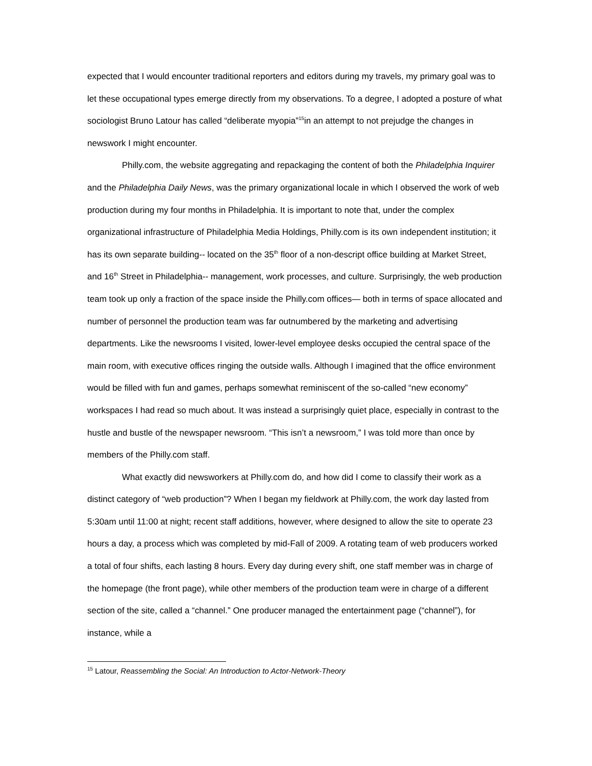expected that I would encounter traditional reporters and editors during my travels, my primary goal was to let these occupational types emerge directly from my observations. To a degree, I adopted a posture of what sociologist Bruno Latour has called “deliberate myopia”<sup>15</sup>in an attempt to not prejudge the changes in newswork I might encounter.
Philly.com, the website aggregating and repackaging the content of both the Philadelphia Inquirer and the Philadelphia Daily News, was the primary organizational locale in which I observed the work of web production during my four months in Philadelphia. It is important to note that, under the complex organizational infrastructure of Philadelphia Media Holdings, Philly.com is its own independent institution; it has its own separate building-- located on the 35<sup>th</sup> floor of a non-descript office building at Market Street, and 16<sup>th</sup> Street in Philadelphia-- management, work processes, and culture. Surprisingly, the web production team took up only a fraction of the space inside the Philly.com offices— both in terms of space allocated and number of personnel the production team was far outnumbered by the marketing and advertising departments. Like the newsrooms I visited, lower-level employee desks occupied the central space of the main room, with executive offices ringing the outside walls. Although I imagined that the office environment would be filled with fun and games, perhaps somewhat reminiscent of the so-called “new economy” workspaces I had read so much about. It was instead a surprisingly quiet place, especially in contrast to the hustle and bustle of the newspaper newsroom. “This isn’t a newsroom,” I was told more than once by members of the Philly.com staff.
What exactly did newsworkers at Philly.com do, and how did I come to classify their work as a distinct category of “web production”? When I began my fieldwork at Philly.com, the work day lasted from 5:30am until 11:00 at night; recent staff additions, however, where designed to allow the site to operate 23 hours a day, a process which was completed by mid-Fall of 2009. A rotating team of web producers worked a total of four shifts, each lasting 8 hours. Every day during every shift, one staff member was in charge of the homepage (the front page), while other members of the production team were in charge of a different section of the site, called a “channel.” One producer managed the entertainment page (“channel”), for instance, while a
<sup>15</sup> Latour, Reassembling the Social: An Introduction to Actor-Network-Theory